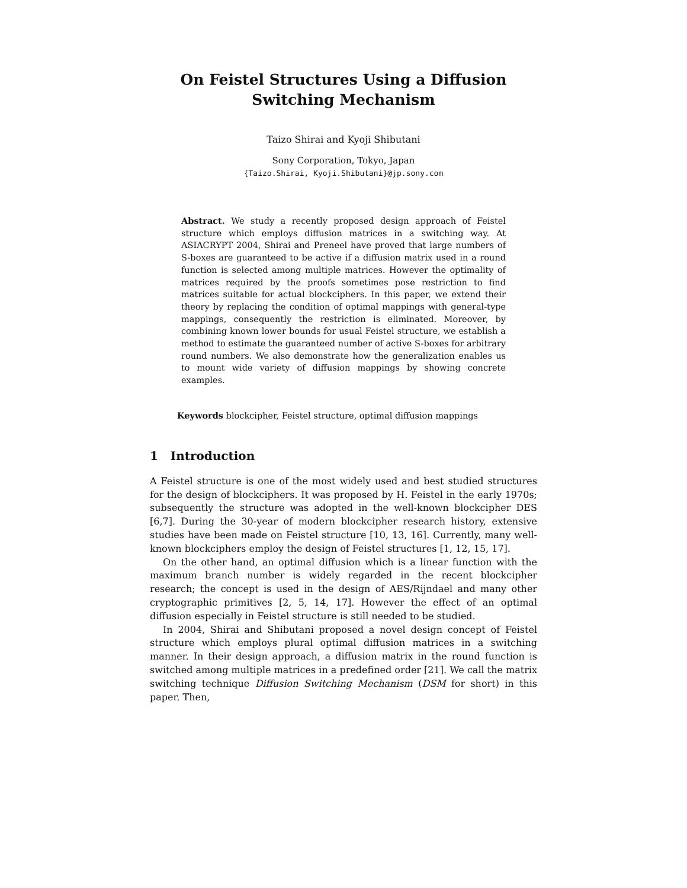On Feistel Structures Using a Diffusion
Switching Mechanism
Taizo Shirai and Kyoji Shibutani
Sony Corporation, Tokyo, Japan
{Taizo.Shirai, Kyoji.Shibutani}@jp.sony.com
Abstract. We study a recently proposed design approach of Feistel structure which employs diffusion matrices in a switching way. At ASIACRYPT 2004, Shirai and Preneel have proved that large numbers of S-boxes are guaranteed to be active if a diffusion matrix used in a round function is selected among multiple matrices. However the optimality of matrices required by the proofs sometimes pose restriction to find matrices suitable for actual blockciphers. In this paper, we extend their theory by replacing the condition of optimal mappings with general-type mappings, consequently the restriction is eliminated. Moreover, by combining known lower bounds for usual Feistel structure, we establish a method to estimate the guaranteed number of active S-boxes for arbitrary round numbers. We also demonstrate how the generalization enables us to mount wide variety of diffusion mappings by showing concrete examples.
Keywords blockcipher, Feistel structure, optimal diffusion mappings
1 Introduction
A Feistel structure is one of the most widely used and best studied structures for the design of blockciphers. It was proposed by H. Feistel in the early 1970s; subsequently the structure was adopted in the well-known blockcipher DES [6,7]. During the 30-year of modern blockcipher research history, extensive studies have been made on Feistel structure [10, 13, 16]. Currently, many well-known blockciphers employ the design of Feistel structures [1, 12, 15, 17].
On the other hand, an optimal diffusion which is a linear function with the maximum branch number is widely regarded in the recent blockcipher research; the concept is used in the design of AES/Rijndael and many other cryptographic primitives [2, 5, 14, 17]. However the effect of an optimal diffusion especially in Feistel structure is still needed to be studied.
In 2004, Shirai and Shibutani proposed a novel design concept of Feistel structure which employs plural optimal diffusion matrices in a switching manner. In their design approach, a diffusion matrix in the round function is switched among multiple matrices in a predefined order [21]. We call the matrix switching technique Diffusion Switching Mechanism (DSM for short) in this paper. Then,